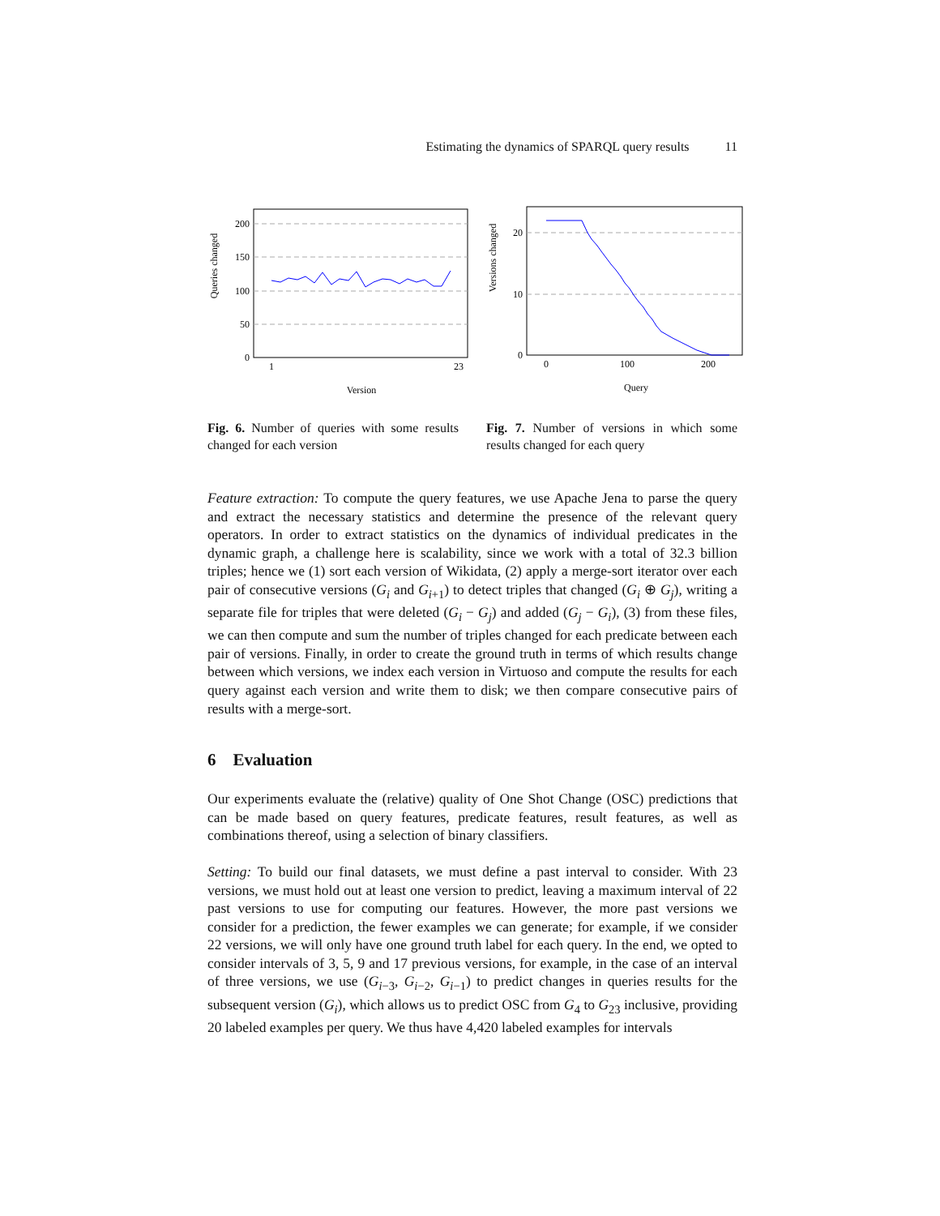Estimating the dynamics of SPARQL query results 11
Queries changed
200
150
100
50
0
1
23
Version
Fig. 6. Number of queries with some results changed for each version
Versions changed
20
10
0
0
100
200
Query
Fig. 7. Number of versions in which some results changed for each query
Feature extraction: To compute the query features, we use Apache Jena to parse the query and extract the necessary statistics and determine the presence of the relevant query operators. In order to extract statistics on the dynamics of individual predicates in the dynamic graph, a challenge here is scalability, since we work with a total of 32.3 billion triples; hence we (1) sort each version of Wikidata, (2) apply a merge-sort iterator over each pair of consecutive versions (G<sub>i</sub> and G<sub>i+1</sub>) to detect triples that changed (G<sub>i</sub> ⊕ G<sub>j</sub>), writing a separate file for triples that were deleted (G<sub>i</sub> − G<sub>j</sub>) and added (G<sub>j</sub> − G<sub>i</sub>), (3) from these files, we can then compute and sum the number of triples changed for each predicate between each pair of versions. Finally, in order to create the ground truth in terms of which results change between which versions, we index each version in Virtuoso and compute the results for each query against each version and write them to disk; we then compare consecutive pairs of results with a merge-sort.
6 Evaluation
Our experiments evaluate the (relative) quality of One Shot Change (OSC) predictions that can be made based on query features, predicate features, result features, as well as combinations thereof, using a selection of binary classifiers.
Setting: To build our final datasets, we must define a past interval to consider. With 23 versions, we must hold out at least one version to predict, leaving a maximum interval of 22 past versions to use for computing our features. However, the more past versions we consider for a prediction, the fewer examples we can generate; for example, if we consider 22 versions, we will only have one ground truth label for each query. In the end, we opted to consider intervals of 3, 5, 9 and 17 previous versions, for example, in the case of an interval of three versions, we use (G<sub>i−3</sub>, G<sub>i−2</sub>, G<sub>i−1</sub>) to predict changes in queries results for the subsequent version (G<sub>i</sub>), which allows us to predict OSC from G<sub>4</sub> to G<sub>23</sub> inclusive, providing 20 labeled examples per query. We thus have 4,420 labeled examples for intervals